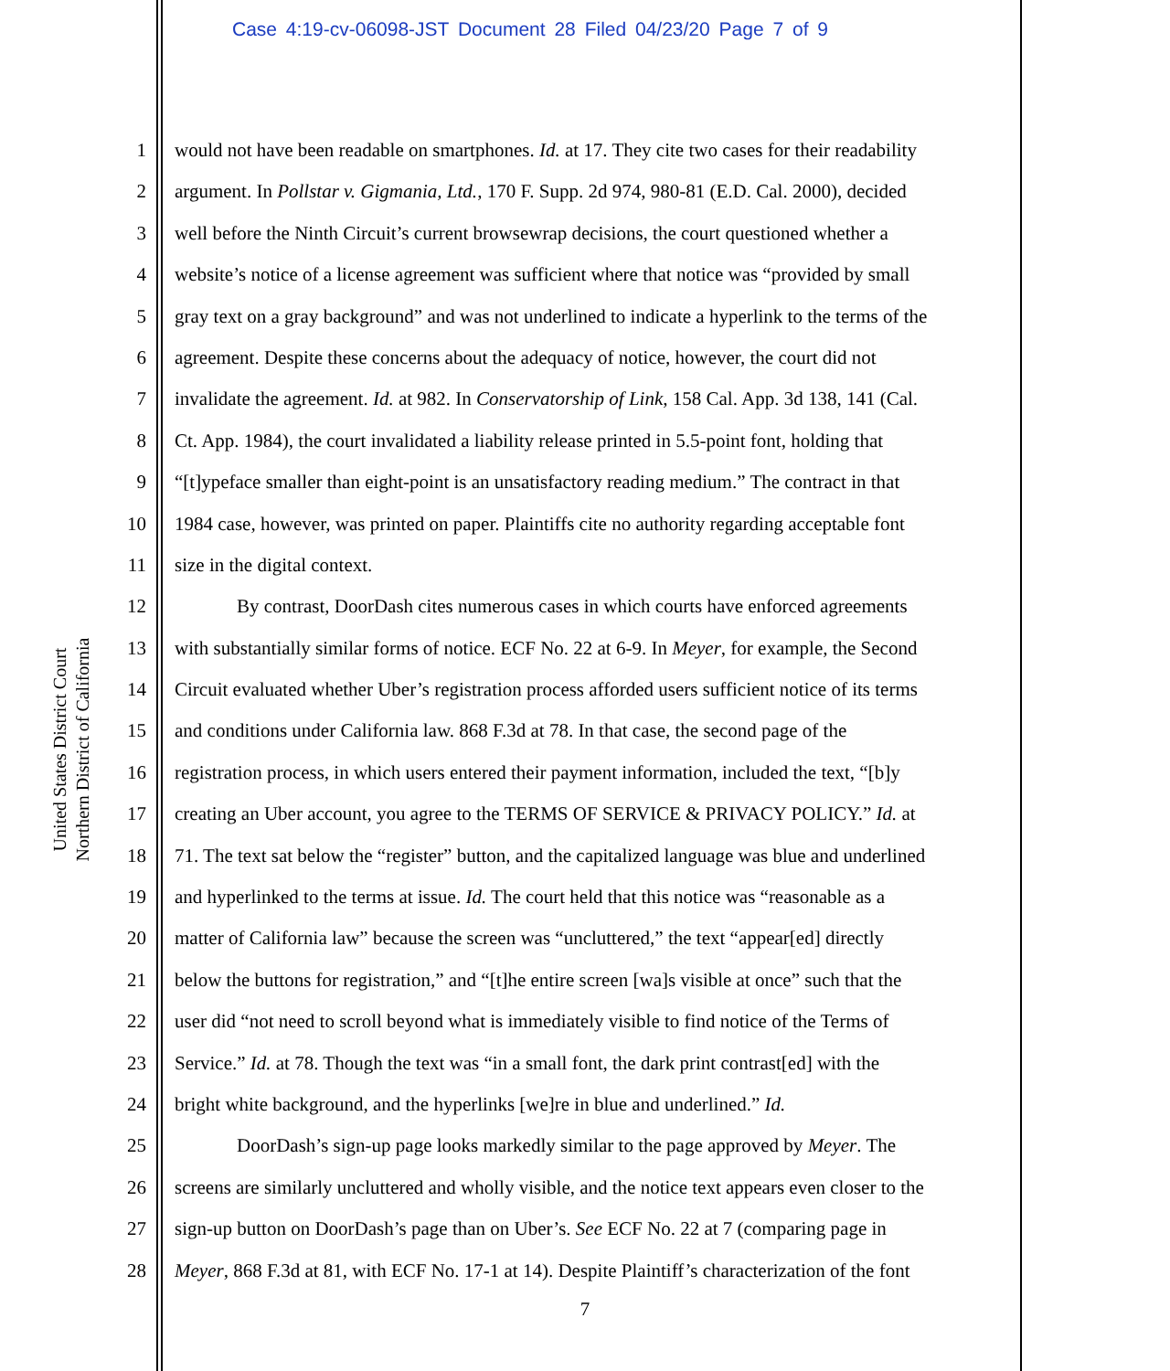Case 4:19-cv-06098-JST Document 28 Filed 04/23/20 Page 7 of 9
United States District Court
Northern District of California
1 would not have been readable on smartphones. Id. at 17. They cite two cases for their readability
2 argument. In Pollstar v. Gigmania, Ltd., 170 F. Supp. 2d 974, 980-81 (E.D. Cal. 2000), decided
3 well before the Ninth Circuit’s current browsewrap decisions, the court questioned whether a
4 website’s notice of a license agreement was sufficient where that notice was “provided by small
5 gray text on a gray background” and was not underlined to indicate a hyperlink to the terms of the
6 agreement. Despite these concerns about the adequacy of notice, however, the court did not
7 invalidate the agreement. Id. at 982. In Conservatorship of Link, 158 Cal. App. 3d 138, 141 (Cal.
8 Ct. App. 1984), the court invalidated a liability release printed in 5.5-point font, holding that
9 “[t]ypeface smaller than eight-point is an unsatisfactory reading medium.” The contract in that
10 1984 case, however, was printed on paper. Plaintiffs cite no authority regarding acceptable font
11 size in the digital context.
12 By contrast, DoorDash cites numerous cases in which courts have enforced agreements
13 with substantially similar forms of notice. ECF No. 22 at 6-9. In Meyer, for example, the Second
14 Circuit evaluated whether Uber’s registration process afforded users sufficient notice of its terms
15 and conditions under California law. 868 F.3d at 78. In that case, the second page of the
16 registration process, in which users entered their payment information, included the text, “[b]y
17 creating an Uber account, you agree to the TERMS OF SERVICE & PRIVACY POLICY.” Id. at
18 71. The text sat below the “register” button, and the capitalized language was blue and underlined
19 and hyperlinked to the terms at issue. Id. The court held that this notice was “reasonable as a
20 matter of California law” because the screen was “uncluttered,” the text “appear[ed] directly
21 below the buttons for registration,” and “[t]he entire screen [wa]s visible at once” such that the
22 user did “not need to scroll beyond what is immediately visible to find notice of the Terms of
23 Service.” Id. at 78. Though the text was “in a small font, the dark print contrast[ed] with the
24 bright white background, and the hyperlinks [we]re in blue and underlined.” Id.
25 DoorDash’s sign-up page looks markedly similar to the page approved by Meyer. The
26 screens are similarly uncluttered and wholly visible, and the notice text appears even closer to the
27 sign-up button on DoorDash’s page than on Uber’s. See ECF No. 22 at 7 (comparing page in
28 Meyer, 868 F.3d at 81, with ECF No. 17-1 at 14). Despite Plaintiff’s characterization of the font
7